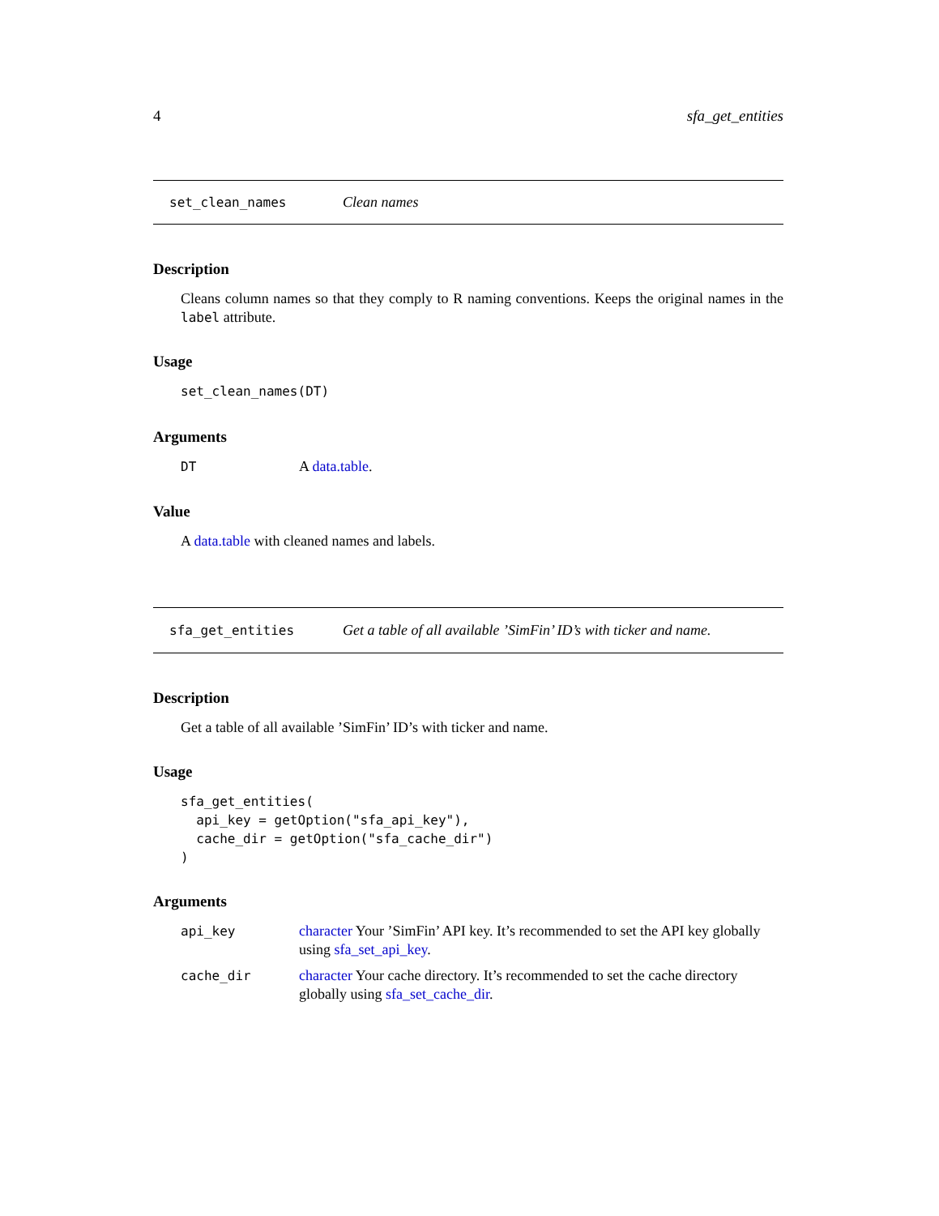4 sfa_get_entities
set_clean_names Clean names
Description
Cleans column names so that they comply to R naming conventions. Keeps the original names in the label attribute.
Usage
set_clean_names(DT)
Arguments
DT A data.table.
Value
A data.table with cleaned names and labels.
sfa_get_entities Get a table of all available ’SimFin’ ID’s with ticker and name.
Description
Get a table of all available ’SimFin’ ID’s with ticker and name.
Usage
sfa_get_entities(
  api_key = getOption("sfa_api_key"),
  cache_dir = getOption("sfa_cache_dir")
)
Arguments
api_key character Your ’SimFin’ API key. It’s recommended to set the API key globally using sfa_set_api_key.
cache_dir character Your cache directory. It’s recommended to set the cache directory globally using sfa_set_cache_dir.